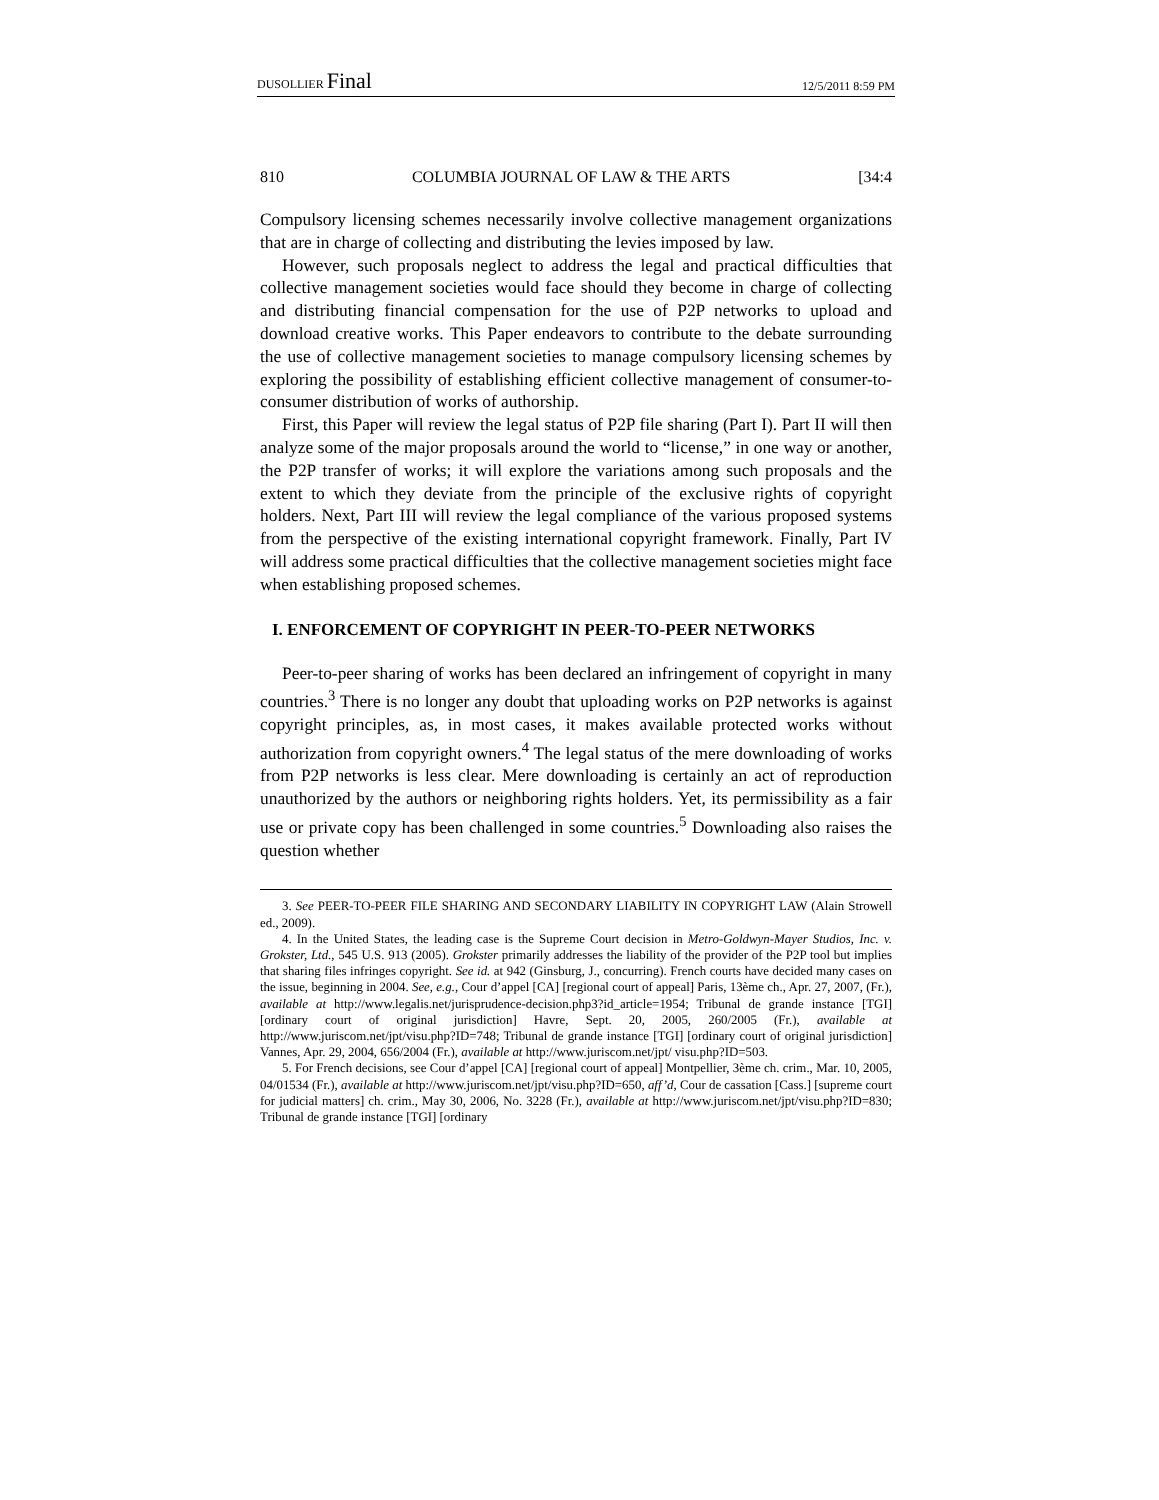DUSOLLIER Final 12/5/2011 8:59 PM
810 COLUMBIA JOURNAL OF LAW & THE ARTS [34:4
Compulsory licensing schemes necessarily involve collective management organizations that are in charge of collecting and distributing the levies imposed by law.
However, such proposals neglect to address the legal and practical difficulties that collective management societies would face should they become in charge of collecting and distributing financial compensation for the use of P2P networks to upload and download creative works. This Paper endeavors to contribute to the debate surrounding the use of collective management societies to manage compulsory licensing schemes by exploring the possibility of establishing efficient collective management of consumer-to-consumer distribution of works of authorship.
First, this Paper will review the legal status of P2P file sharing (Part I). Part II will then analyze some of the major proposals around the world to “license,” in one way or another, the P2P transfer of works; it will explore the variations among such proposals and the extent to which they deviate from the principle of the exclusive rights of copyright holders. Next, Part III will review the legal compliance of the various proposed systems from the perspective of the existing international copyright framework. Finally, Part IV will address some practical difficulties that the collective management societies might face when establishing proposed schemes.
I. ENFORCEMENT OF COPYRIGHT IN PEER-TO-PEER NETWORKS
Peer-to-peer sharing of works has been declared an infringement of copyright in many countries.<sup>3</sup> There is no longer any doubt that uploading works on P2P networks is against copyright principles, as, in most cases, it makes available protected works without authorization from copyright owners.<sup>4</sup> The legal status of the mere downloading of works from P2P networks is less clear. Mere downloading is certainly an act of reproduction unauthorized by the authors or neighboring rights holders. Yet, its permissibility as a fair use or private copy has been challenged in some countries.<sup>5</sup> Downloading also raises the question whether
3. See PEER-TO-PEER FILE SHARING AND SECONDARY LIABILITY IN COPYRIGHT LAW (Alain Strowell ed., 2009).
4. In the United States, the leading case is the Supreme Court decision in Metro-Goldwyn-Mayer Studios, Inc. v. Grokster, Ltd., 545 U.S. 913 (2005). Grokster primarily addresses the liability of the provider of the P2P tool but implies that sharing files infringes copyright. See id. at 942 (Ginsburg, J., concurring). French courts have decided many cases on the issue, beginning in 2004. See, e.g., Cour d’appel [CA] [regional court of appeal] Paris, 13ème ch., Apr. 27, 2007, (Fr.), available at http://www.legalis.net/jurisprudence-decision.php3?id_article=1954; Tribunal de grande instance [TGI] [ordinary court of original jurisdiction] Havre, Sept. 20, 2005, 260/2005 (Fr.), available at http://www.juriscom.net/jpt/visu.php?ID=748; Tribunal de grande instance [TGI] [ordinary court of original jurisdiction] Vannes, Apr. 29, 2004, 656/2004 (Fr.), available at http://www.juriscom.net/jpt/ visu.php?ID=503.
5. For French decisions, see Cour d’appel [CA] [regional court of appeal] Montpellier, 3ème ch. crim., Mar. 10, 2005, 04/01534 (Fr.), available at http://www.juriscom.net/jpt/visu.php?ID=650, aff’d, Cour de cassation [Cass.] [supreme court for judicial matters] ch. crim., May 30, 2006, No. 3228 (Fr.), available at http://www.juriscom.net/jpt/visu.php?ID=830; Tribunal de grande instance [TGI] [ordinary